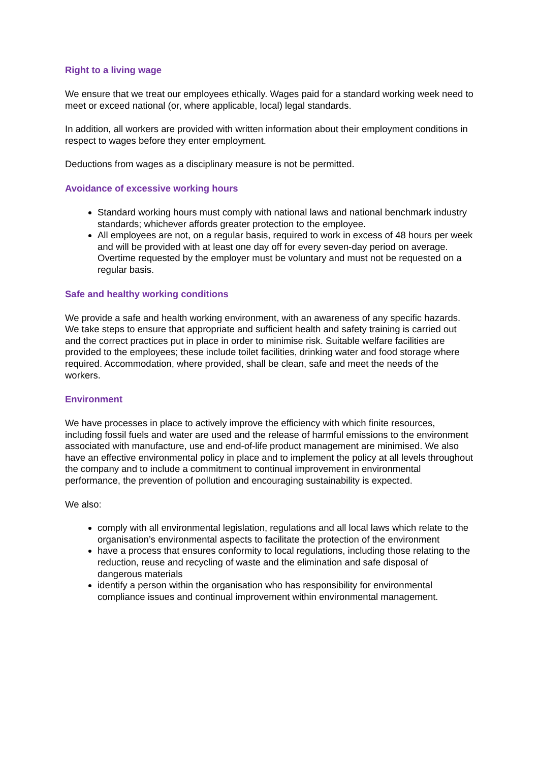Right to a living wage
We ensure that we treat our employees ethically. Wages paid for a standard working week need to meet or exceed national (or, where applicable, local) legal standards.
In addition, all workers are provided with written information about their employment conditions in respect to wages before they enter employment.
Deductions from wages as a disciplinary measure is not be permitted.
Avoidance of excessive working hours
Standard working hours must comply with national laws and national benchmark industry standards; whichever affords greater protection to the employee.
All employees are not, on a regular basis, required to work in excess of 48 hours per week and will be provided with at least one day off for every seven-day period on average. Overtime requested by the employer must be voluntary and must not be requested on a regular basis.
Safe and healthy working conditions
We provide a safe and health working environment, with an awareness of any specific hazards. We take steps to ensure that appropriate and sufficient health and safety training is carried out and the correct practices put in place in order to minimise risk. Suitable welfare facilities are provided to the employees; these include toilet facilities, drinking water and food storage where required. Accommodation, where provided, shall be clean, safe and meet the needs of the workers.
Environment
We have processes in place to actively improve the efficiency with which finite resources, including fossil fuels and water are used and the release of harmful emissions to the environment associated with manufacture, use and end-of-life product management are minimised. We also have an effective environmental policy in place and to implement the policy at all levels throughout the company and to include a commitment to continual improvement in environmental performance, the prevention of pollution and encouraging sustainability is expected.
We also:
comply with all environmental legislation, regulations and all local laws which relate to the organisation’s environmental aspects to facilitate the protection of the environment
have a process that ensures conformity to local regulations, including those relating to the reduction, reuse and recycling of waste and the elimination and safe disposal of dangerous materials
identify a person within the organisation who has responsibility for environmental compliance issues and continual improvement within environmental management.